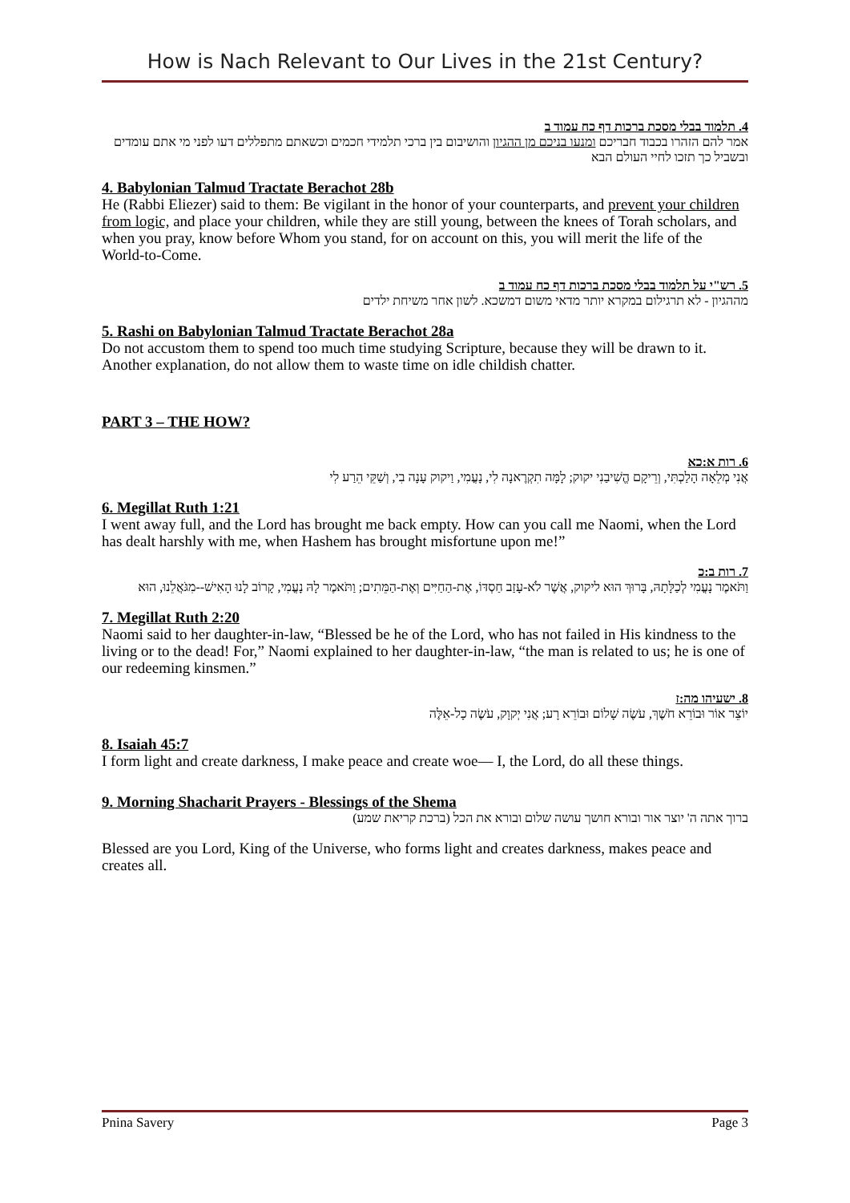How is Nach Relevant to Our Lives in the 21st Century?
4. תלמוד בבלי מסכת ברכות דף כח עמוד ב
אמר להם הזהרו בכבוד חבריכם ומנעו בניכם מן ההגיון והושיבום בין ברכי תלמידי חכמים וכשאתם מתפללים דעו לפני מי אתם עומדים ובשביל כך תזכו לחיי העולם הבא
4. Babylonian Talmud Tractate Berachot 28b
He (Rabbi Eliezer) said to them: Be vigilant in the honor of your counterparts, and prevent your children from logic, and place your children, while they are still young, between the knees of Torah scholars, and when you pray, know before Whom you stand, for on account on this, you will merit the life of the World-to-Come.
5. רש"י על תלמוד בבלי מסכת ברכות דף כח עמוד ב
מההגיון - לא תרגילום במקרא יותר מדאי משום דמשכא. לשון אחר משיחת ילדים
5. Rashi on Babylonian Talmud Tractate Berachot 28a
Do not accustom them to spend too much time studying Scripture, because they will be drawn to it. Another explanation, do not allow them to waste time on idle childish chatter.
PART 3 – THE HOW?
6. רות א:כא
אֲנִי מְלֵאָה הָלַכְתִּי, וְרֵיקָם הֱשִׁיבַנִי יקוק; לָמָּה תִקְרֶאנָה לִי, נָעֳמִי, וַיקוק עָנָה בִי, וְשַׁקֵּי הֵרַע לִי
6. Megillat Ruth 1:21
I went away full, and the Lord has brought me back empty. How can you call me Naomi, when the Lord has dealt harshly with me, when Hashem has brought misfortune upon me!”
7. רות ב:כ
וַתֹּאמֶר נָעֳמִי לְכַלָּתָהּ, בָּרוּךְ הוּא ליקוק, אֲשֶׁר לֹא-עָזַב חַסְדּוֹ, אֶת-הַחַיִּים וְאֶת-הַמֵּתִים; וַתֹּאמֶר לָהּ נָעֳמִי, קָרוֹב לָנוּ הָאִישׁ--מִגֹּאֲלֵנוּ, הוּא
7. Megillat Ruth 2:20
Naomi said to her daughter-in-law, “Blessed be he of the Lord, who has not failed in His kindness to the living or to the dead! For,” Naomi explained to her daughter-in-law, “the man is related to us; he is one of our redeeming kinsmen.”
8. ישעיהו מה:ז
יוֹצֵר אוֹר וּבוֹרֵא חֹשֶׁךְ, עֹשֶׂה שָׁלוֹם וּבוֹרֵא רָע; אֲנִי יְקוָק, עֹשֶׂה כָל-אֵלֶּה
8. Isaiah 45:7
I form light and create darkness, I make peace and create woe— I, the Lord, do all these things.
9. Morning Shacharit Prayers - Blessings of the Shema
ברוך אתה ה' יוצר אור ובורא חושך עושה שלום ובורא את הכל (ברכת קריאת שמע)
Blessed are you Lord, King of the Universe, who forms light and creates darkness, makes peace and creates all.
Pnina Savery Page 3